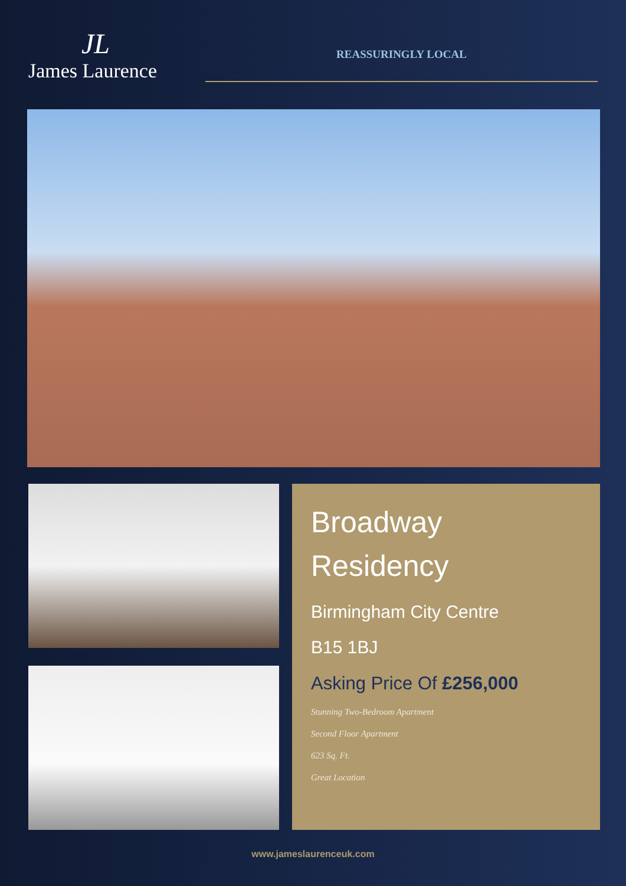JL
James Laurence
REASSURINGLY LOCAL
Broadway
Residency
Birmingham City Centre
B15 1BJ
Asking Price Of £256,000
Stunning Two-Bedroom Apartment
Second Floor Apartment
623 Sq. Ft.
Great Location
www.jameslaurenceuk.com